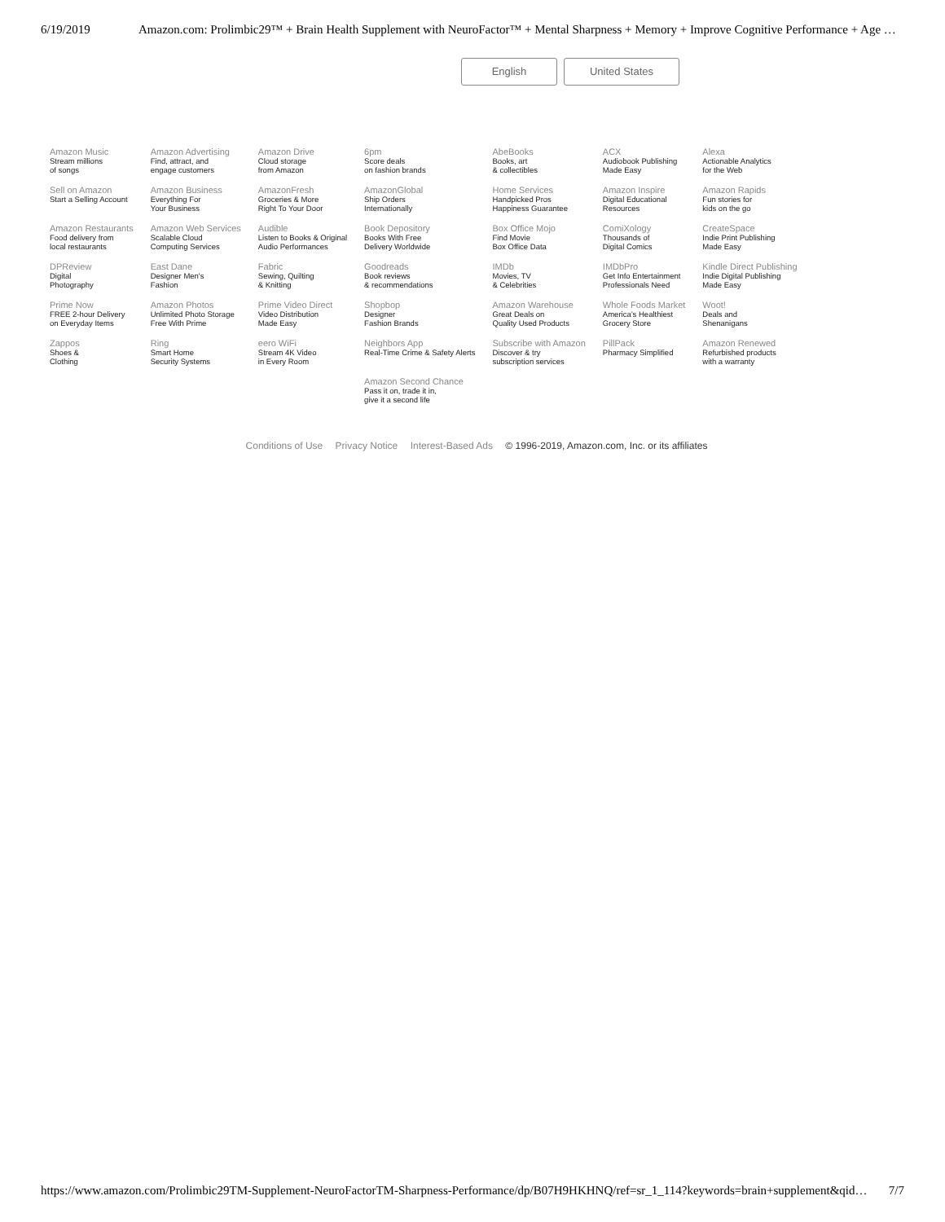6/19/2019 Amazon.com: Prolimbic29™ + Brain Health Supplement with NeuroFactor™ + Mental Sharpness + Memory + Improve Cognitive Performance + Age …
English United States
| Amazon Music Stream millions of songs | Amazon Advertising Find, attract, and engage customers | Amazon Drive Cloud storage from Amazon | 6pm Score deals on fashion brands | AbeBooks Books, art & collectibles | ACX Audiobook Publishing Made Easy | Alexa Actionable Analytics for the Web |
| Sell on Amazon Start a Selling Account | Amazon Business Everything For Your Business | AmazonFresh Groceries & More Right To Your Door | AmazonGlobal Ship Orders Internationally | Home Services Handpicked Pros Happiness Guarantee | Amazon Inspire Digital Educational Resources | Amazon Rapids Fun stories for kids on the go |
| Amazon Restaurants Food delivery from local restaurants | Amazon Web Services Scalable Cloud Computing Services | Audible Listen to Books & Original Audio Performances | Book Depository Books With Free Delivery Worldwide | Box Office Mojo Find Movie Box Office Data | ComiXology Thousands of Digital Comics | CreateSpace Indie Print Publishing Made Easy |
| DPReview Digital Photography | East Dane Designer Men's Fashion | Fabric Sewing, Quilting & Knitting | Goodreads Book reviews & recommendations | IMDb Movies, TV & Celebrities | IMDbPro Get Info Entertainment Professionals Need | Kindle Direct Publishing Indie Digital Publishing Made Easy |
| Prime Now FREE 2-hour Delivery on Everyday Items | Amazon Photos Unlimited Photo Storage Free With Prime | Prime Video Direct Video Distribution Made Easy | Shopbop Designer Fashion Brands | Amazon Warehouse Great Deals on Quality Used Products | Whole Foods Market America’s Healthiest Grocery Store | Woot! Deals and Shenanigans |
| Zappos Shoes & Clothing | Ring Smart Home Security Systems | eero WiFi Stream 4K Video in Every Room | Neighbors App Real-Time Crime & Safety Alerts | Subscribe with Amazon Discover & try subscription services | PillPack Pharmacy Simplified | Amazon Renewed Refurbished products with a warranty |
| | | | Amazon Second Chance Pass it on, trade it in, give it a second life | | | |
Conditions of Use Privacy Notice Interest-Based Ads © 1996-2019, Amazon.com, Inc. or its affiliates
https://www.amazon.com/Prolimbic29TM-Supplement-NeuroFactorTM-Sharpness-Performance/dp/B07H9HKHNQ/ref=sr_1_114?keywords=brain+supplement&qid…
7/7